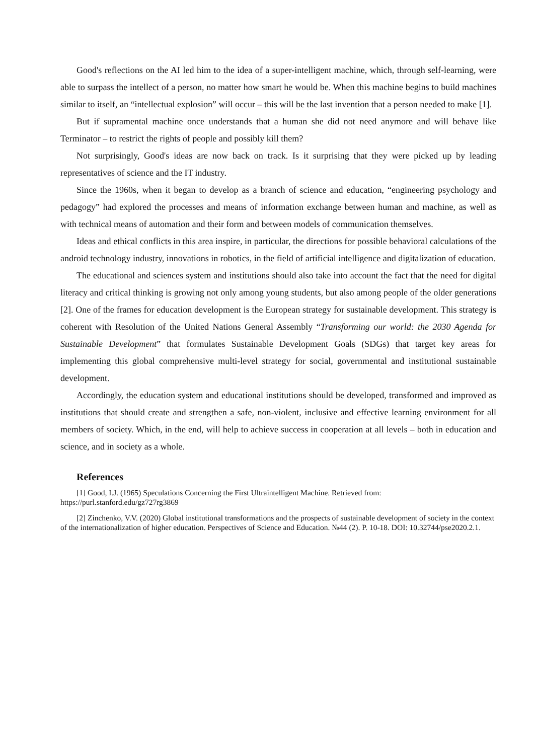Good's reflections on the AI led him to the idea of a super-intelligent machine, which, through self-learning, were able to surpass the intellect of a person, no matter how smart he would be. When this machine begins to build machines similar to itself, an “intellectual explosion” will occur – this will be the last invention that a person needed to make [1].
But if supramental machine once understands that a human she did not need anymore and will behave like Terminator – to restrict the rights of people and possibly kill them?
Not surprisingly, Good's ideas are now back on track. Is it surprising that they were picked up by leading representatives of science and the IT industry.
Since the 1960s, when it began to develop as a branch of science and education, “engineering psychology and pedagogy” had explored the processes and means of information exchange between human and machine, as well as with technical means of automation and their form and between models of communication themselves.
Ideas and ethical conflicts in this area inspire, in particular, the directions for possible behavioral calculations of the android technology industry, innovations in robotics, in the field of artificial intelligence and digitalization of education.
The educational and sciences system and institutions should also take into account the fact that the need for digital literacy and critical thinking is growing not only among young students, but also among people of the older generations [2]. One of the frames for education development is the European strategy for sustainable development. This strategy is coherent with Resolution of the United Nations General Assembly “Transforming our world: the 2030 Agenda for Sustainable Development” that formulates Sustainable Development Goals (SDGs) that target key areas for implementing this global comprehensive multi-level strategy for social, governmental and institutional sustainable development.
Accordingly, the education system and educational institutions should be developed, transformed and improved as institutions that should create and strengthen a safe, non-violent, inclusive and effective learning environment for all members of society. Which, in the end, will help to achieve success in cooperation at all levels – both in education and science, and in society as a whole.
References
[1] Good, I.J. (1965) Speculations Concerning the First Ultraintelligent Machine. Retrieved from: https://purl.stanford.edu/gz727rg3869
[2] Zinchenko, V.V. (2020) Global institutional transformations and the prospects of sustainable development of society in the context of the internationalization of higher education. Perspectives of Science and Education. №44 (2). P. 10-18. DOI: 10.32744/pse2020.2.1.